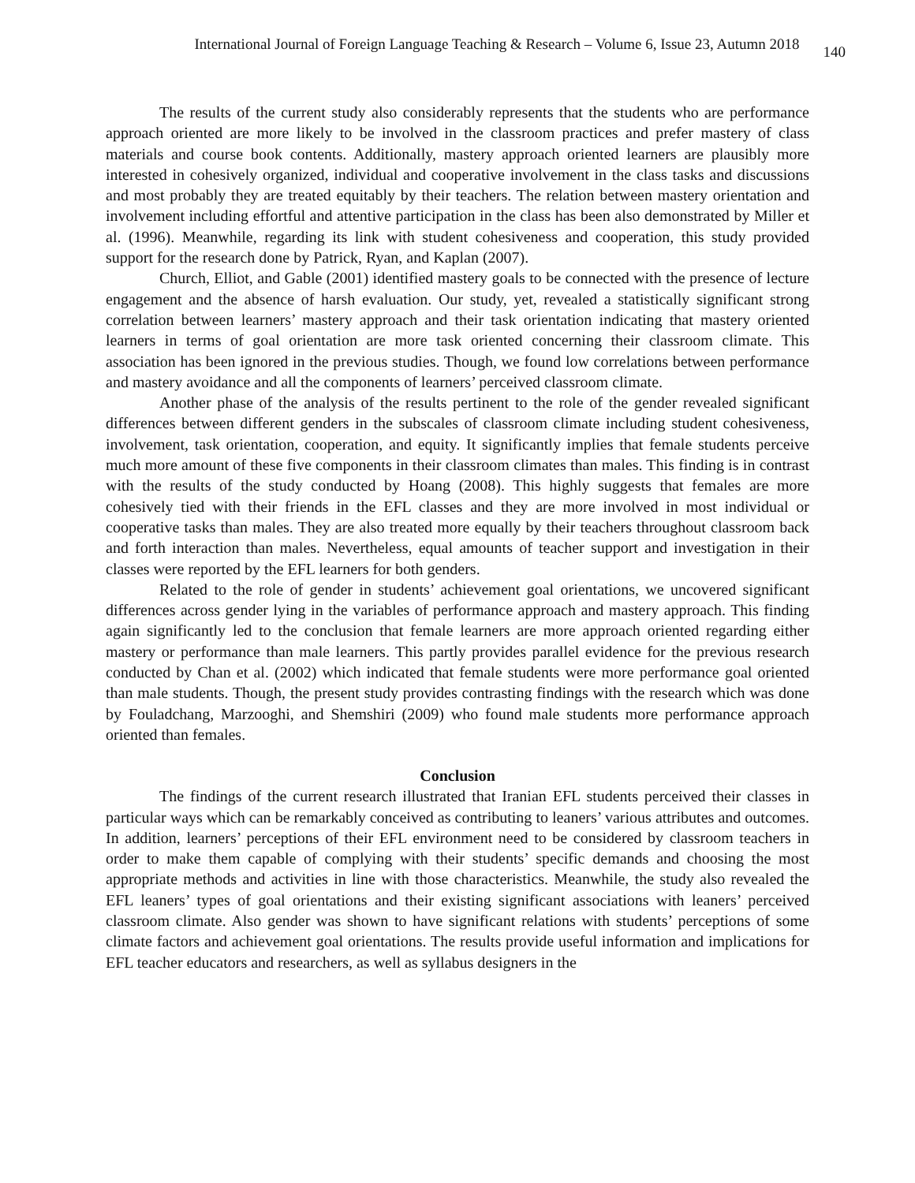International Journal of Foreign Language Teaching & Research – Volume 6, Issue 23, Autumn 2018 140
The results of the current study also considerably represents that the students who are performance approach oriented are more likely to be involved in the classroom practices and prefer mastery of class materials and course book contents. Additionally, mastery approach oriented learners are plausibly more interested in cohesively organized, individual and cooperative involvement in the class tasks and discussions and most probably they are treated equitably by their teachers. The relation between mastery orientation and involvement including effortful and attentive participation in the class has been also demonstrated by Miller et al. (1996). Meanwhile, regarding its link with student cohesiveness and cooperation, this study provided support for the research done by Patrick, Ryan, and Kaplan (2007).
Church, Elliot, and Gable (2001) identified mastery goals to be connected with the presence of lecture engagement and the absence of harsh evaluation. Our study, yet, revealed a statistically significant strong correlation between learners’ mastery approach and their task orientation indicating that mastery oriented learners in terms of goal orientation are more task oriented concerning their classroom climate. This association has been ignored in the previous studies. Though, we found low correlations between performance and mastery avoidance and all the components of learners’ perceived classroom climate.
Another phase of the analysis of the results pertinent to the role of the gender revealed significant differences between different genders in the subscales of classroom climate including student cohesiveness, involvement, task orientation, cooperation, and equity. It significantly implies that female students perceive much more amount of these five components in their classroom climates than males. This finding is in contrast with the results of the study conducted by Hoang (2008). This highly suggests that females are more cohesively tied with their friends in the EFL classes and they are more involved in most individual or cooperative tasks than males. They are also treated more equally by their teachers throughout classroom back and forth interaction than males. Nevertheless, equal amounts of teacher support and investigation in their classes were reported by the EFL learners for both genders.
Related to the role of gender in students’ achievement goal orientations, we uncovered significant differences across gender lying in the variables of performance approach and mastery approach. This finding again significantly led to the conclusion that female learners are more approach oriented regarding either mastery or performance than male learners. This partly provides parallel evidence for the previous research conducted by Chan et al. (2002) which indicated that female students were more performance goal oriented than male students. Though, the present study provides contrasting findings with the research which was done by Fouladchang, Marzooghi, and Shemshiri (2009) who found male students more performance approach oriented than females.
Conclusion
The findings of the current research illustrated that Iranian EFL students perceived their classes in particular ways which can be remarkably conceived as contributing to leaners’ various attributes and outcomes. In addition, learners’ perceptions of their EFL environment need to be considered by classroom teachers in order to make them capable of complying with their students’ specific demands and choosing the most appropriate methods and activities in line with those characteristics. Meanwhile, the study also revealed the EFL leaners’ types of goal orientations and their existing significant associations with leaners’ perceived classroom climate. Also gender was shown to have significant relations with students’ perceptions of some climate factors and achievement goal orientations. The results provide useful information and implications for EFL teacher educators and researchers, as well as syllabus designers in the